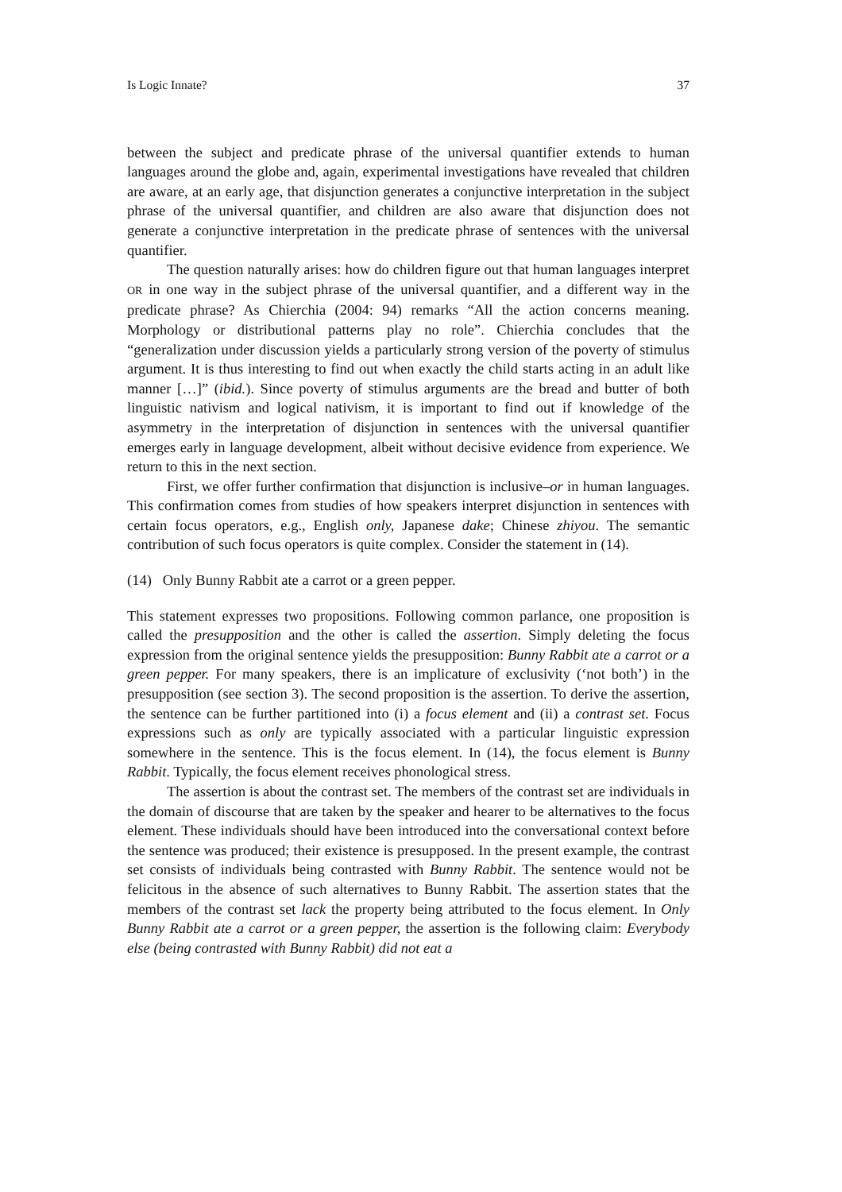Is Logic Innate? 37
between the subject and predicate phrase of the universal quantifier extends to human languages around the globe and, again, experimental investigations have revealed that children are aware, at an early age, that disjunction generates a conjunctive interpretation in the subject phrase of the universal quantifier, and children are also aware that disjunction does not generate a conjunctive interpretation in the predicate phrase of sentences with the universal quantifier.
The question naturally arises: how do children figure out that human languages interpret OR in one way in the subject phrase of the universal quantifier, and a different way in the predicate phrase? As Chierchia (2004: 94) remarks “All the action concerns meaning. Morphology or distributional patterns play no role”. Chierchia concludes that the “generalization under discussion yields a particularly strong version of the poverty of stimulus argument. It is thus interesting to find out when exactly the child starts acting in an adult like manner […]” (ibid.). Since poverty of stimulus arguments are the bread and butter of both linguistic nativism and logical nativism, it is important to find out if knowledge of the asymmetry in the interpretation of disjunction in sentences with the universal quantifier emerges early in language development, albeit without decisive evidence from experience. We return to this in the next section.
First, we offer further confirmation that disjunction is inclusive–or in human languages. This confirmation comes from studies of how speakers interpret disjunction in sentences with certain focus operators, e.g., English only, Japanese dake; Chinese zhiyou. The semantic contribution of such focus operators is quite complex. Consider the statement in (14).
(14) Only Bunny Rabbit ate a carrot or a green pepper.
This statement expresses two propositions. Following common parlance, one proposition is called the presupposition and the other is called the assertion. Simply deleting the focus expression from the original sentence yields the presupposition: Bunny Rabbit ate a carrot or a green pepper. For many speakers, there is an implicature of exclusivity (‘not both’) in the presupposition (see section 3). The second proposition is the assertion. To derive the assertion, the sentence can be further partitioned into (i) a focus element and (ii) a contrast set. Focus expressions such as only are typically associated with a particular linguistic expression somewhere in the sentence. This is the focus element. In (14), the focus element is Bunny Rabbit. Typically, the focus element receives phonological stress.
The assertion is about the contrast set. The members of the contrast set are individuals in the domain of discourse that are taken by the speaker and hearer to be alternatives to the focus element. These individuals should have been introduced into the conversational context before the sentence was produced; their existence is presupposed. In the present example, the contrast set consists of individuals being contrasted with Bunny Rabbit. The sentence would not be felicitous in the absence of such alternatives to Bunny Rabbit. The assertion states that the members of the contrast set lack the property being attributed to the focus element. In Only Bunny Rabbit ate a carrot or a green pepper, the assertion is the following claim: Everybody else (being contrasted with Bunny Rabbit) did not eat a